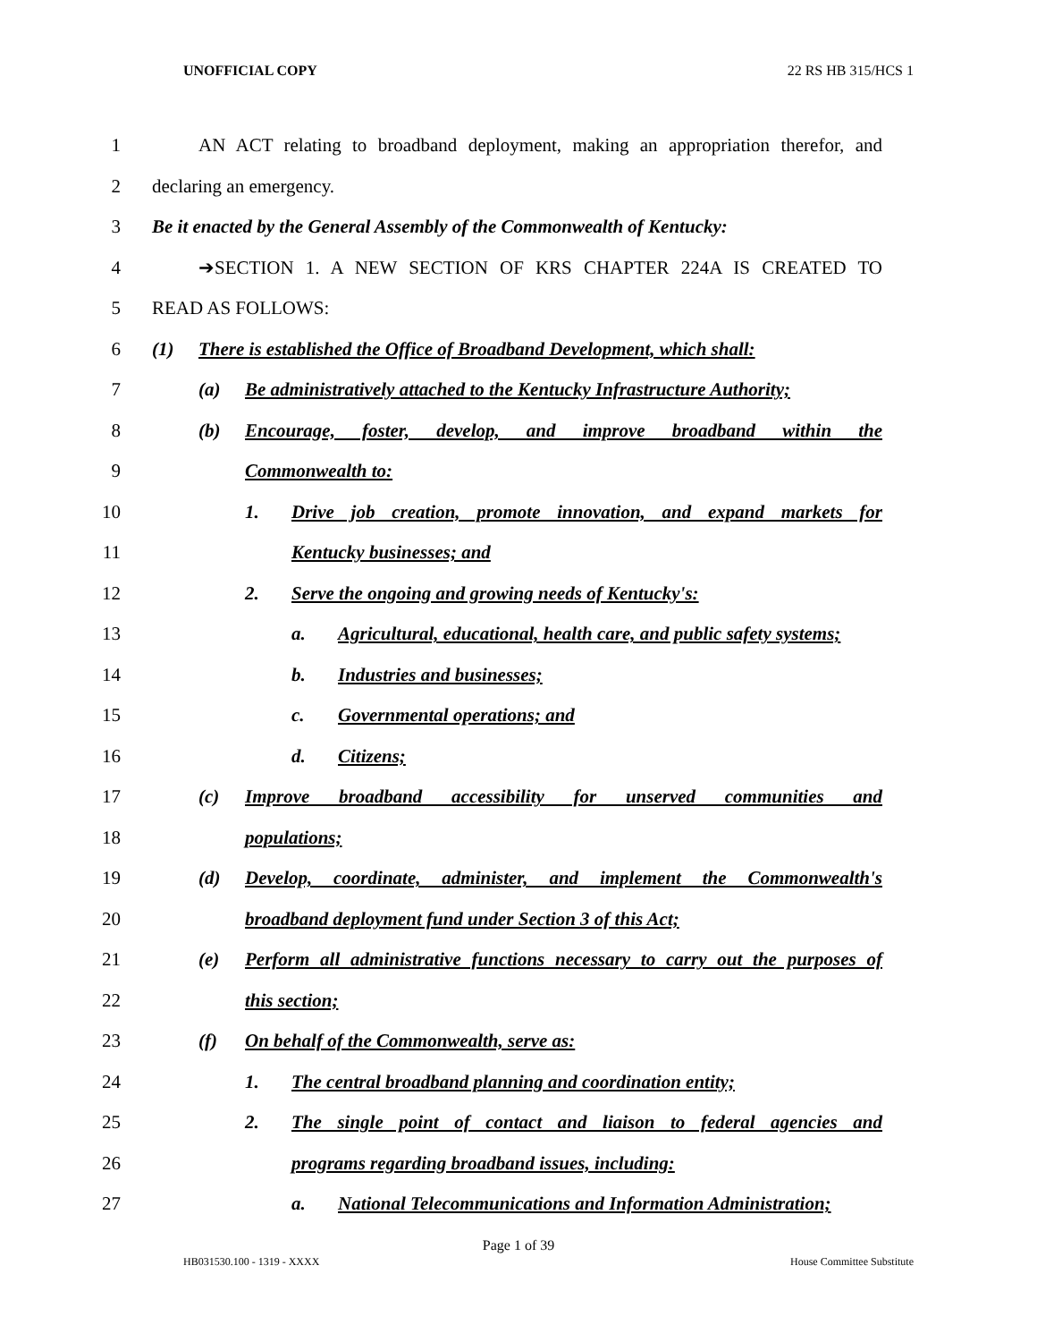UNOFFICIAL COPY 22 RS HB 315/HCS 1
1 AN ACT relating to broadband deployment, making an appropriation therefor, and
2 declaring an emergency.
3 Be it enacted by the General Assembly of the Commonwealth of Kentucky:
4 ➔SECTION 1. A NEW SECTION OF KRS CHAPTER 224A IS CREATED TO
5 READ AS FOLLOWS:
6 (1) There is established the Office of Broadband Development, which shall:
7 (a) Be administratively attached to the Kentucky Infrastructure Authority;
8 (b) Encourage, foster, develop, and improve broadband within the
9 Commonwealth to:
10 1. Drive job creation, promote innovation, and expand markets for
11 Kentucky businesses; and
12 2. Serve the ongoing and growing needs of Kentucky's:
13 a. Agricultural, educational, health care, and public safety systems;
14 b. Industries and businesses;
15 c. Governmental operations; and
16 d. Citizens;
17 (c) Improve broadband accessibility for unserved communities and
18 populations;
19 (d) Develop, coordinate, administer, and implement the Commonwealth's
20 broadband deployment fund under Section 3 of this Act;
21 (e) Perform all administrative functions necessary to carry out the purposes of
22 this section;
23 (f) On behalf of the Commonwealth, serve as:
24 1. The central broadband planning and coordination entity;
25 2. The single point of contact and liaison to federal agencies and
26 programs regarding broadband issues, including:
27 a. National Telecommunications and Information Administration;
Page 1 of 39
HB031530.100 - 1319 - XXXX House Committee Substitute